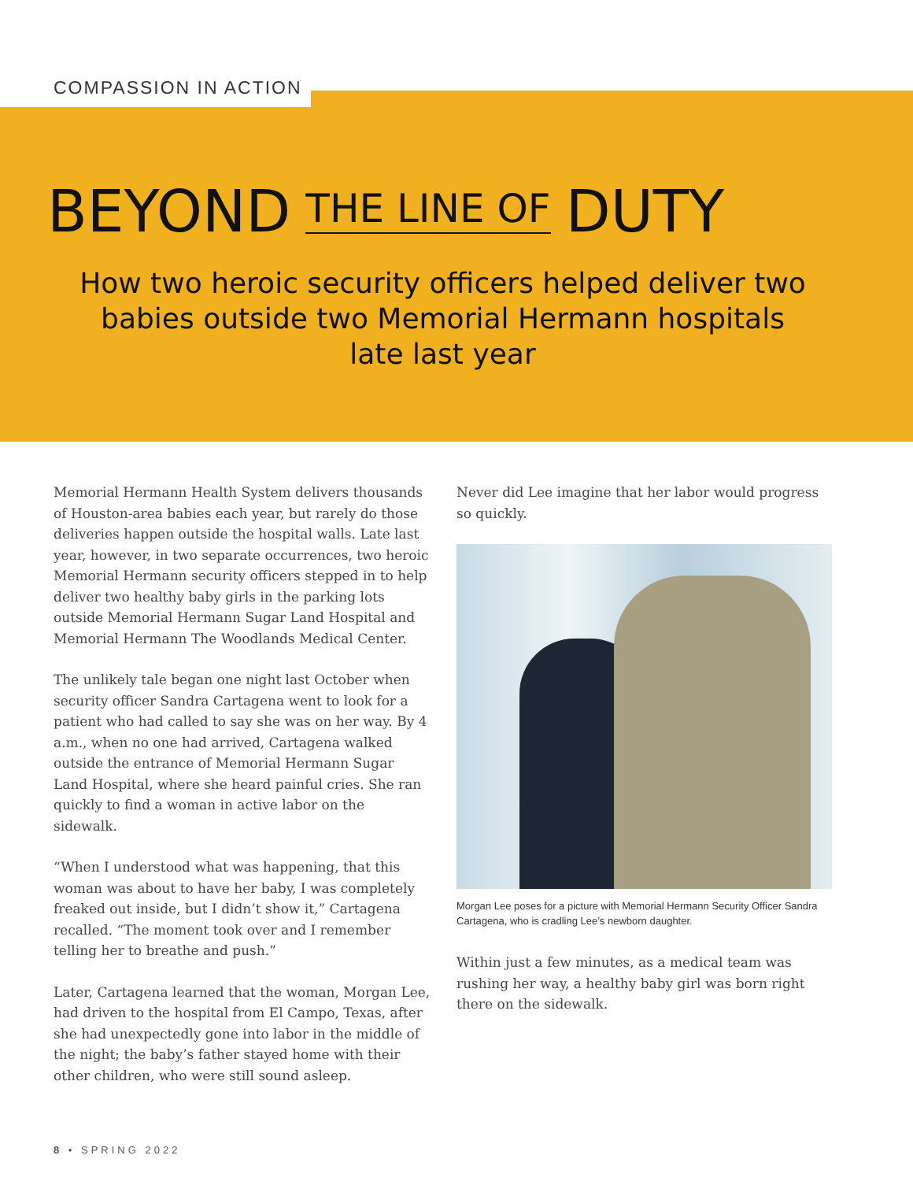COMPASSION IN ACTION
BEYOND THE LINE OF DUTY
How two heroic security officers helped deliver two babies outside two Memorial Hermann hospitals late last year
Memorial Hermann Health System delivers thousands of Houston-area babies each year, but rarely do those deliveries happen outside the hospital walls. Late last year, however, in two separate occurrences, two heroic Memorial Hermann security officers stepped in to help deliver two healthy baby girls in the parking lots outside Memorial Hermann Sugar Land Hospital and Memorial Hermann The Woodlands Medical Center.
The unlikely tale began one night last October when security officer Sandra Cartagena went to look for a patient who had called to say she was on her way. By 4 a.m., when no one had arrived, Cartagena walked outside the entrance of Memorial Hermann Sugar Land Hospital, where she heard painful cries. She ran quickly to find a woman in active labor on the sidewalk.
“When I understood what was happening, that this woman was about to have her baby, I was completely freaked out inside, but I didn’t show it,” Cartagena recalled. “The moment took over and I remember telling her to breathe and push.”
Later, Cartagena learned that the woman, Morgan Lee, had driven to the hospital from El Campo, Texas, after she had unexpectedly gone into labor in the middle of the night; the baby’s father stayed home with their other children, who were still sound asleep.
Never did Lee imagine that her labor would progress so quickly.
Morgan Lee poses for a picture with Memorial Hermann Security Officer Sandra Cartagena, who is cradling Lee’s newborn daughter.
Within just a few minutes, as a medical team was rushing her way, a healthy baby girl was born right there on the sidewalk.
8 • SPRING 2022